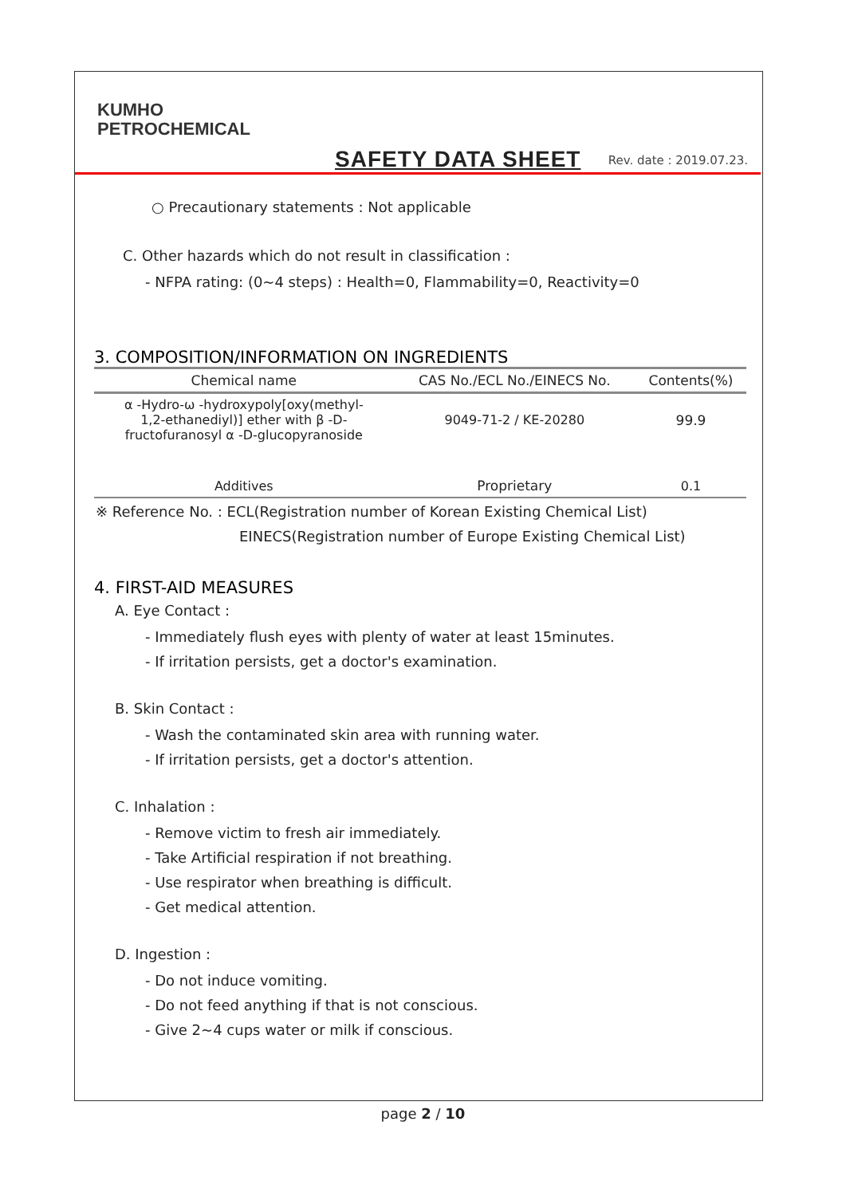KUMHO
PETROCHEMICAL
SAFETY DATA SHEET Rev. date : 2019.07.23.
○ Precautionary statements : Not applicable
C. Other hazards which do not result in classification :
- NFPA rating: (0~4 steps) : Health=0, Flammability=0, Reactivity=0
3. COMPOSITION/INFORMATION ON INGREDIENTS
| Chemical name | CAS No./ECL No./EINECS No. | Contents(%) |
| --- | --- | --- |
| α -Hydro-ω -hydroxypoly[oxy(methyl- 1,2-ethanediyl)] ether with β -D- fructofuranosyl α -D-glucopyranoside | 9049-71-2 / KE-20280 | 99.9 |
| Additives | Proprietary | 0.1 |
※ Reference No. : ECL(Registration number of Korean Existing Chemical List)
EINECS(Registration number of Europe Existing Chemical List)
4. FIRST-AID MEASURES
A. Eye Contact :
- Immediately flush eyes with plenty of water at least 15minutes.
- If irritation persists, get a doctor's examination.
B. Skin Contact :
- Wash the contaminated skin area with running water.
- If irritation persists, get a doctor's attention.
C. Inhalation :
- Remove victim to fresh air immediately.
- Take Artificial respiration if not breathing.
- Use respirator when breathing is difficult.
- Get medical attention.
D. Ingestion :
- Do not induce vomiting.
- Do not feed anything if that is not conscious.
- Give 2~4 cups water or milk if conscious.
page 2 / 10